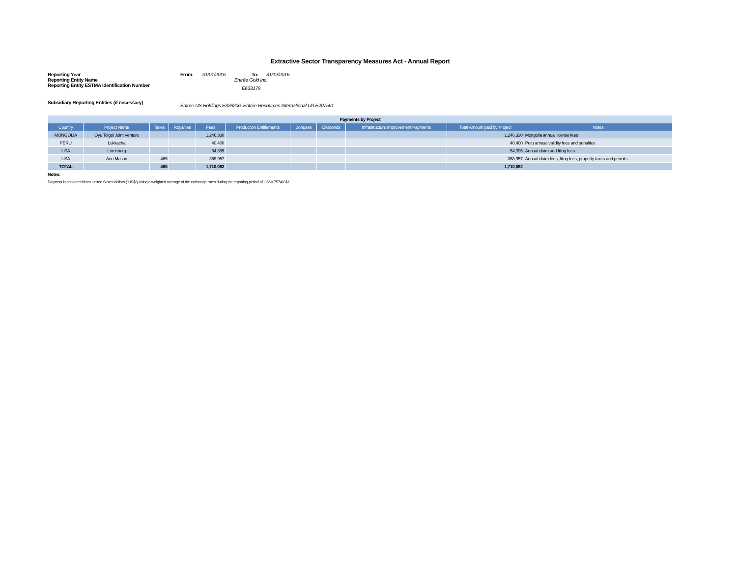Extractive Sector Transparency Measures Act - Annual Report
| Reporting Year | From: | 01/01/2016 | To: | 31/12/2016 |
| Reporting Entity Name | Entrée Gold Inc. | | | |
| Reporting Entity ESTMA Identification Number | E633179 | | | |
| Subsidiary Reporting Entities (if necessary) | Entrée US Holdings E326206, Entrée Resources International Ltd E207561 | | | |
| Payments by Project | | | | | | | | | | |
| --- | --- | --- | --- | --- | --- | --- | --- | --- | --- | --- |
| Country | Project Name | Taxes | Royalties | Fees | Production Entitlements | Bonuses | Dividends | Infrastructure Improvement Payments | Total Amount paid by Project | Notes |
| MONGOLIA | Oyu Tolgoi Joint Venture | | | 1,246,330 | | | | | 1,246,330 | Mongolia annual license fees |
| PERU | Lukkacha | | | 40,400 | | | | | 40,400 | Peru annual validity fees and penalties |
| USA | Lordsburg | | | 54,395 | | | | | 54,395 | Annual claim and filing fees |
| USA | Ann Mason | 465 | | 368,957 | | | | | 368,957 | Annual claim fees, filing fees, property taxes and permits |
| TOTAL | | 465 | | 1,710,082 | | | | | 1,710,082 | |
Notes:
Payment is converted from United States dollars ("US$") using a weighted average of the exchange rates during the reporting period of US$0.7574/C$1.